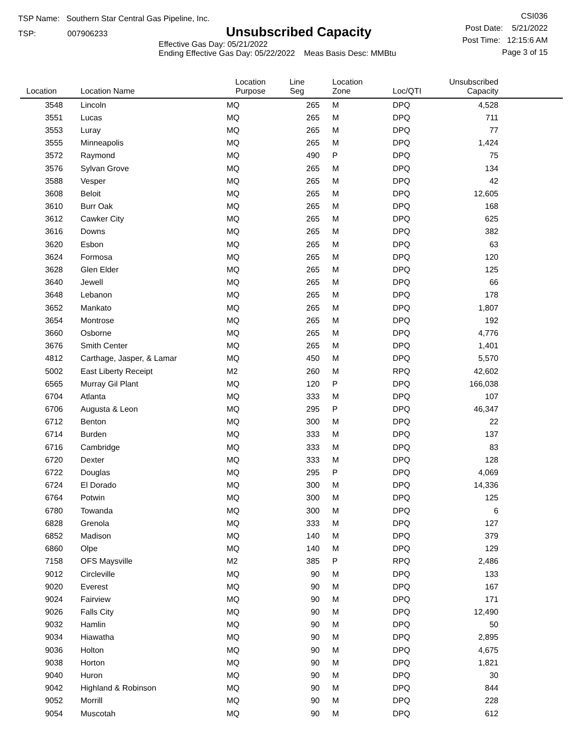TSP Name: Southern Star Central Gas Pipeline, Inc.
TSP: 007906233
Unsubscribed Capacity
Effective Gas Day: 05/21/2022
Ending Effective Gas Day: 05/22/2022 Meas Basis Desc: MMBtu
CSI036
Post Date: 5/21/2022
Post Time: 12:15:6 AM
Page 3 of 15
| Location | Location Name | Location Purpose | Line Seg | Location Zone | Loc/QTI | Unsubscribed Capacity | |
| --- | --- | --- | --- | --- | --- | --- | --- |
| 3548 | Lincoln | MQ | 265 | M | DPQ | 4,528 | |
| 3551 | Lucas | MQ | 265 | M | DPQ | 711 | |
| 3553 | Luray | MQ | 265 | M | DPQ | 77 | |
| 3555 | Minneapolis | MQ | 265 | M | DPQ | 1,424 | |
| 3572 | Raymond | MQ | 490 | P | DPQ | 75 | |
| 3576 | Sylvan Grove | MQ | 265 | M | DPQ | 134 | |
| 3588 | Vesper | MQ | 265 | M | DPQ | 42 | |
| 3608 | Beloit | MQ | 265 | M | DPQ | 12,605 | |
| 3610 | Burr Oak | MQ | 265 | M | DPQ | 168 | |
| 3612 | Cawker City | MQ | 265 | M | DPQ | 625 | |
| 3616 | Downs | MQ | 265 | M | DPQ | 382 | |
| 3620 | Esbon | MQ | 265 | M | DPQ | 63 | |
| 3624 | Formosa | MQ | 265 | M | DPQ | 120 | |
| 3628 | Glen Elder | MQ | 265 | M | DPQ | 125 | |
| 3640 | Jewell | MQ | 265 | M | DPQ | 66 | |
| 3648 | Lebanon | MQ | 265 | M | DPQ | 178 | |
| 3652 | Mankato | MQ | 265 | M | DPQ | 1,807 | |
| 3654 | Montrose | MQ | 265 | M | DPQ | 192 | |
| 3660 | Osborne | MQ | 265 | M | DPQ | 4,776 | |
| 3676 | Smith Center | MQ | 265 | M | DPQ | 1,401 | |
| 4812 | Carthage, Jasper, & Lamar | MQ | 450 | M | DPQ | 5,570 | |
| 5002 | East Liberty Receipt | M2 | 260 | M | RPQ | 42,602 | |
| 6565 | Murray Gil Plant | MQ | 120 | P | DPQ | 166,038 | |
| 6704 | Atlanta | MQ | 333 | M | DPQ | 107 | |
| 6706 | Augusta & Leon | MQ | 295 | P | DPQ | 46,347 | |
| 6712 | Benton | MQ | 300 | M | DPQ | 22 | |
| 6714 | Burden | MQ | 333 | M | DPQ | 137 | |
| 6716 | Cambridge | MQ | 333 | M | DPQ | 83 | |
| 6720 | Dexter | MQ | 333 | M | DPQ | 128 | |
| 6722 | Douglas | MQ | 295 | P | DPQ | 4,069 | |
| 6724 | El Dorado | MQ | 300 | M | DPQ | 14,336 | |
| 6764 | Potwin | MQ | 300 | M | DPQ | 125 | |
| 6780 | Towanda | MQ | 300 | M | DPQ | 6 | |
| 6828 | Grenola | MQ | 333 | M | DPQ | 127 | |
| 6852 | Madison | MQ | 140 | M | DPQ | 379 | |
| 6860 | Olpe | MQ | 140 | M | DPQ | 129 | |
| 7158 | OFS Maysville | M2 | 385 | P | RPQ | 2,486 | |
| 9012 | Circleville | MQ | 90 | M | DPQ | 133 | |
| 9020 | Everest | MQ | 90 | M | DPQ | 167 | |
| 9024 | Fairview | MQ | 90 | M | DPQ | 171 | |
| 9026 | Falls City | MQ | 90 | M | DPQ | 12,490 | |
| 9032 | Hamlin | MQ | 90 | M | DPQ | 50 | |
| 9034 | Hiawatha | MQ | 90 | M | DPQ | 2,895 | |
| 9036 | Holton | MQ | 90 | M | DPQ | 4,675 | |
| 9038 | Horton | MQ | 90 | M | DPQ | 1,821 | |
| 9040 | Huron | MQ | 90 | M | DPQ | 30 | |
| 9042 | Highland & Robinson | MQ | 90 | M | DPQ | 844 | |
| 9052 | Morrill | MQ | 90 | M | DPQ | 228 | |
| 9054 | Muscotah | MQ | 90 | M | DPQ | 612 | |